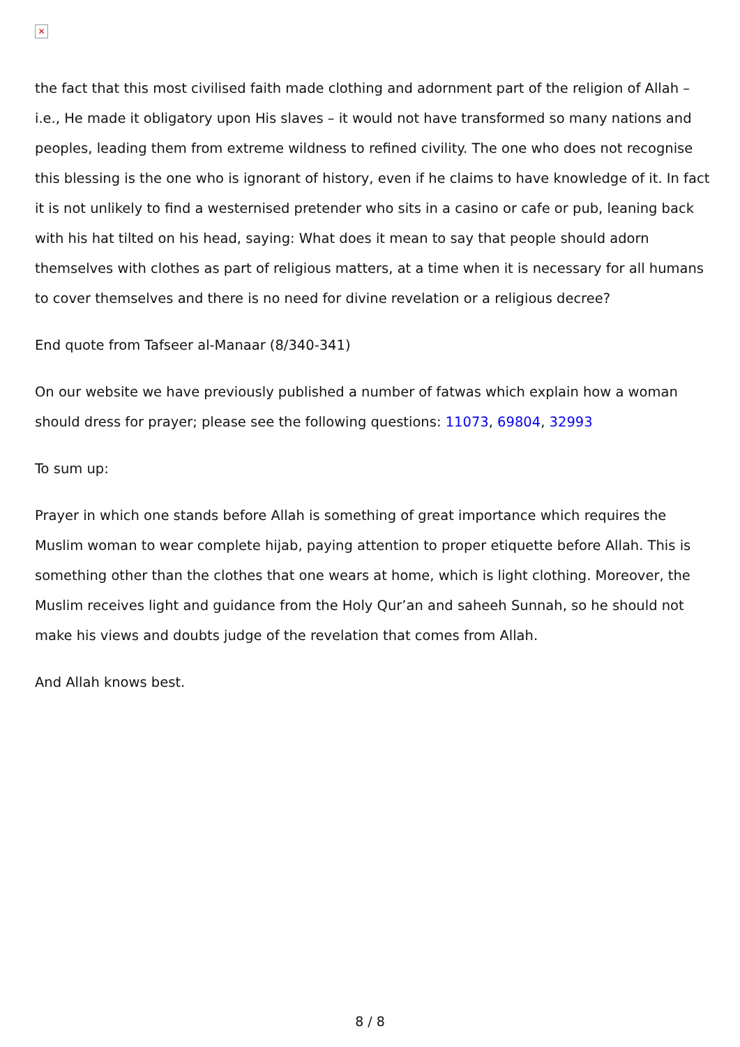✕
the fact that this most civilised faith made clothing and adornment part of the religion of Allah – i.e., He made it obligatory upon His slaves – it would not have transformed so many nations and peoples, leading them from extreme wildness to refined civility. The one who does not recognise this blessing is the one who is ignorant of history, even if he claims to have knowledge of it. In fact it is not unlikely to find a westernised pretender who sits in a casino or cafe or pub, leaning back with his hat tilted on his head, saying: What does it mean to say that people should adorn themselves with clothes as part of religious matters, at a time when it is necessary for all humans to cover themselves and there is no need for divine revelation or a religious decree?
End quote from Tafseer al-Manaar (8/340-341)
On our website we have previously published a number of fatwas which explain how a woman should dress for prayer; please see the following questions: 11073, 69804, 32993
To sum up:
Prayer in which one stands before Allah is something of great importance which requires the Muslim woman to wear complete hijab, paying attention to proper etiquette before Allah. This is something other than the clothes that one wears at home, which is light clothing. Moreover, the Muslim receives light and guidance from the Holy Qur’an and saheeh Sunnah, so he should not make his views and doubts judge of the revelation that comes from Allah.
And Allah knows best.
8 / 8